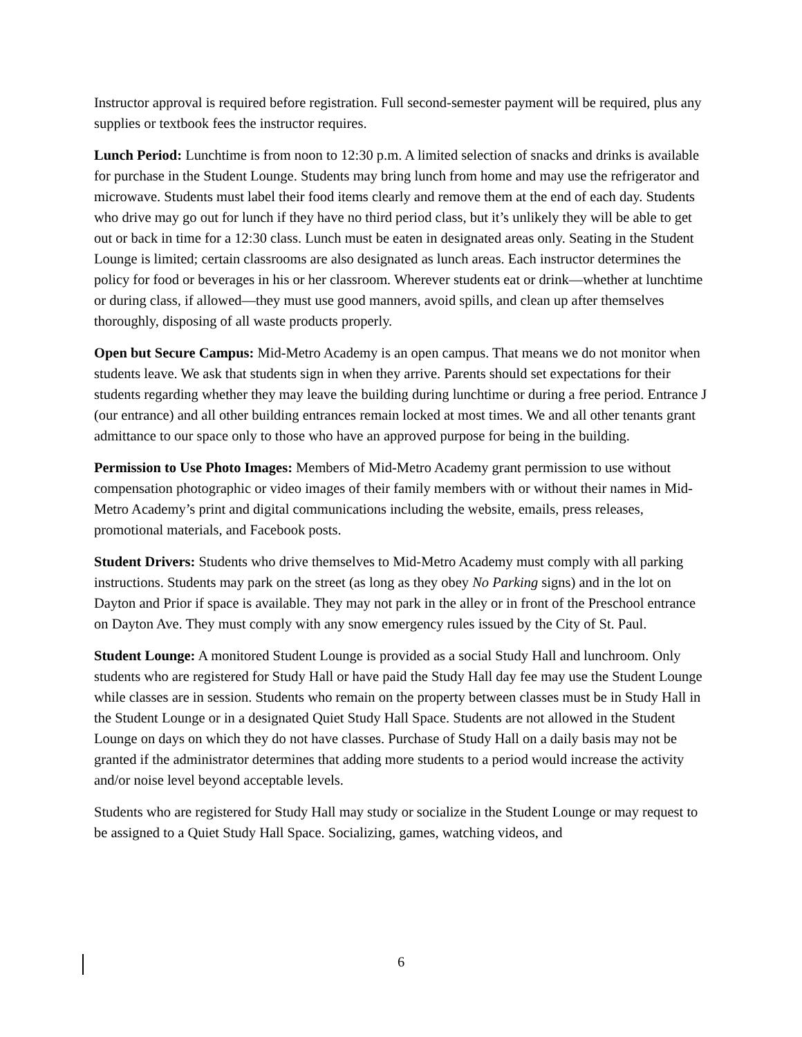Instructor approval is required before registration. Full second-semester payment will be required, plus any supplies or textbook fees the instructor requires.
Lunch Period: Lunchtime is from noon to 12:30 p.m. A limited selection of snacks and drinks is available for purchase in the Student Lounge. Students may bring lunch from home and may use the refrigerator and microwave. Students must label their food items clearly and remove them at the end of each day. Students who drive may go out for lunch if they have no third period class, but it’s unlikely they will be able to get out or back in time for a 12:30 class. Lunch must be eaten in designated areas only. Seating in the Student Lounge is limited; certain classrooms are also designated as lunch areas. Each instructor determines the policy for food or beverages in his or her classroom. Wherever students eat or drink—whether at lunchtime or during class, if allowed—they must use good manners, avoid spills, and clean up after themselves thoroughly, disposing of all waste products properly.
Open but Secure Campus: Mid-Metro Academy is an open campus. That means we do not monitor when students leave. We ask that students sign in when they arrive. Parents should set expectations for their students regarding whether they may leave the building during lunchtime or during a free period. Entrance J (our entrance) and all other building entrances remain locked at most times. We and all other tenants grant admittance to our space only to those who have an approved purpose for being in the building.
Permission to Use Photo Images: Members of Mid-Metro Academy grant permission to use without compensation photographic or video images of their family members with or without their names in Mid-Metro Academy’s print and digital communications including the website, emails, press releases, promotional materials, and Facebook posts.
Student Drivers: Students who drive themselves to Mid-Metro Academy must comply with all parking instructions. Students may park on the street (as long as they obey No Parking signs) and in the lot on Dayton and Prior if space is available. They may not park in the alley or in front of the Preschool entrance on Dayton Ave. They must comply with any snow emergency rules issued by the City of St. Paul.
Student Lounge: A monitored Student Lounge is provided as a social Study Hall and lunchroom. Only students who are registered for Study Hall or have paid the Study Hall day fee may use the Student Lounge while classes are in session. Students who remain on the property between classes must be in Study Hall in the Student Lounge or in a designated Quiet Study Hall Space. Students are not allowed in the Student Lounge on days on which they do not have classes. Purchase of Study Hall on a daily basis may not be granted if the administrator determines that adding more students to a period would increase the activity and/or noise level beyond acceptable levels.
Students who are registered for Study Hall may study or socialize in the Student Lounge or may request to be assigned to a Quiet Study Hall Space. Socializing, games, watching videos, and
6